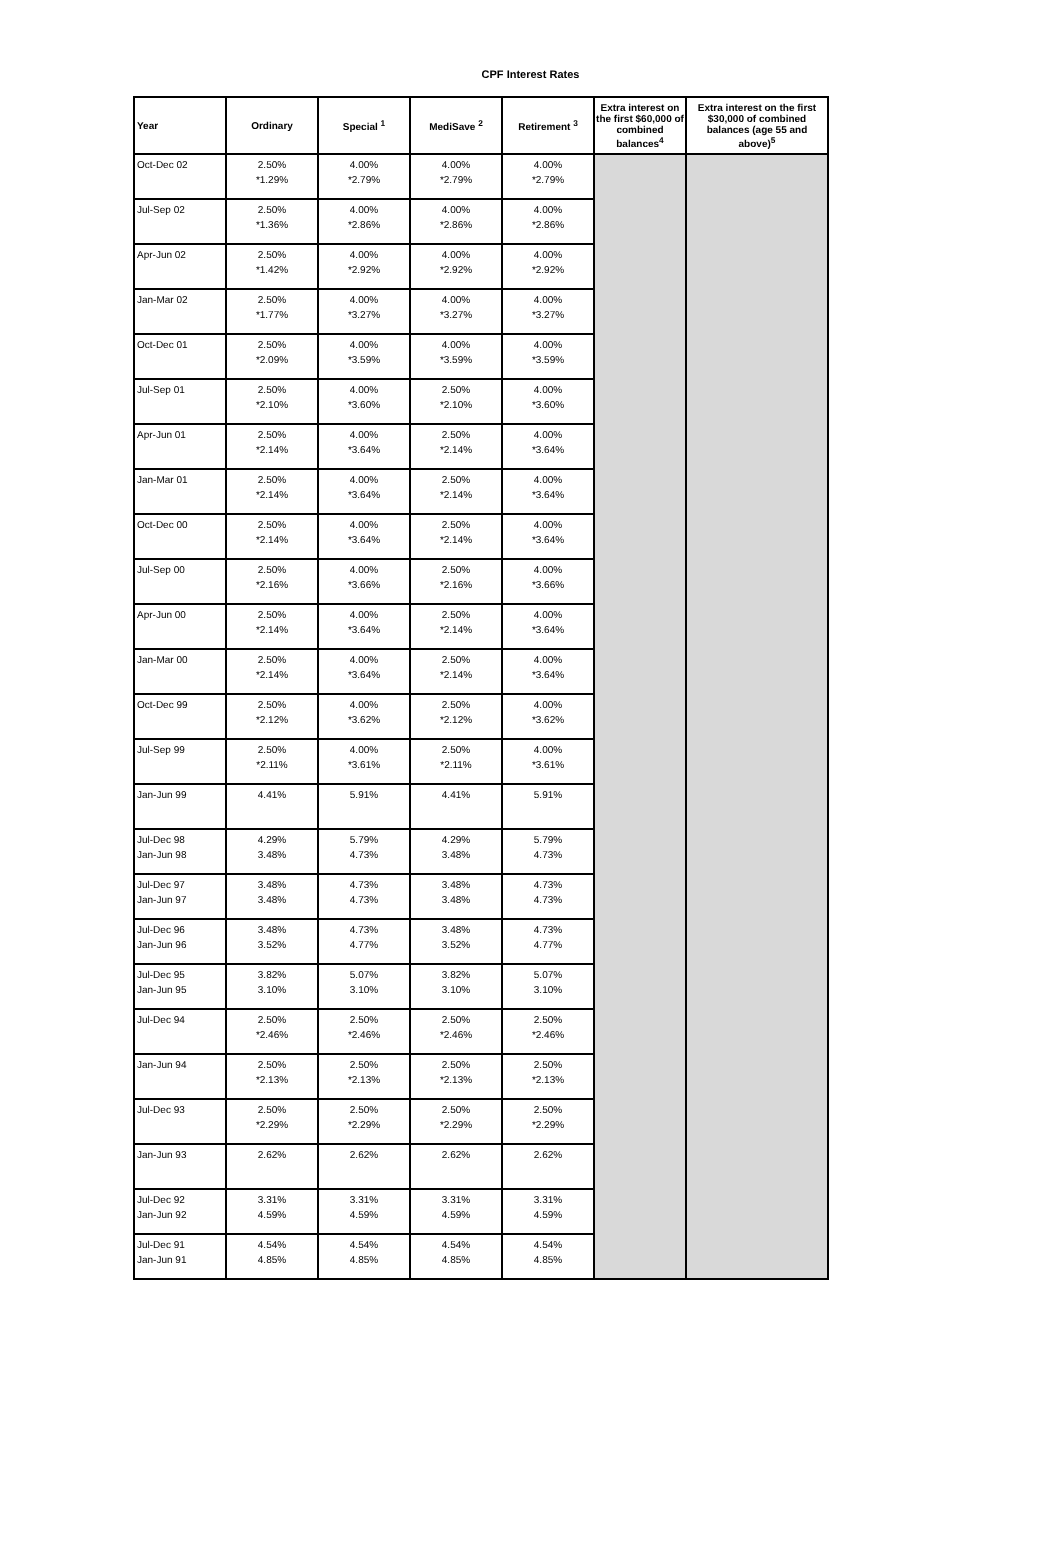CPF Interest Rates
| Year | Ordinary | Special <sup>1</sup> | MediSave <sup>2</sup> | Retirement <sup>3</sup> | Extra interest on the first $60,000 of combined balances<sup>4</sup> | Extra interest on the first $30,000 of combined balances (age 55 and above)<sup>5</sup> |
| --- | --- | --- | --- | --- | --- | --- |
| Oct-Dec 02 | 2.50% *1.29% | 4.00% *2.79% | 4.00% *2.79% | 4.00% *2.79% | | |
| Jul-Sep 02 | 2.50% *1.36% | 4.00% *2.86% | 4.00% *2.86% | 4.00% *2.86% | | |
| Apr-Jun 02 | 2.50% *1.42% | 4.00% *2.92% | 4.00% *2.92% | 4.00% *2.92% | | |
| Jan-Mar 02 | 2.50% *1.77% | 4.00% *3.27% | 4.00% *3.27% | 4.00% *3.27% | | |
| Oct-Dec 01 | 2.50% *2.09% | 4.00% *3.59% | 4.00% *3.59% | 4.00% *3.59% | | |
| Jul-Sep 01 | 2.50% *2.10% | 4.00% *3.60% | 2.50% *2.10% | 4.00% *3.60% | | |
| Apr-Jun 01 | 2.50% *2.14% | 4.00% *3.64% | 2.50% *2.14% | 4.00% *3.64% | | |
| Jan-Mar 01 | 2.50% *2.14% | 4.00% *3.64% | 2.50% *2.14% | 4.00% *3.64% | | |
| Oct-Dec 00 | 2.50% *2.14% | 4.00% *3.64% | 2.50% *2.14% | 4.00% *3.64% | | |
| Jul-Sep 00 | 2.50% *2.16% | 4.00% *3.66% | 2.50% *2.16% | 4.00% *3.66% | | |
| Apr-Jun 00 | 2.50% *2.14% | 4.00% *3.64% | 2.50% *2.14% | 4.00% *3.64% | | |
| Jan-Mar 00 | 2.50% *2.14% | 4.00% *3.64% | 2.50% *2.14% | 4.00% *3.64% | | |
| Oct-Dec 99 | 2.50% *2.12% | 4.00% *3.62% | 2.50% *2.12% | 4.00% *3.62% | | |
| Jul-Sep 99 | 2.50% *2.11% | 4.00% *3.61% | 2.50% *2.11% | 4.00% *3.61% | | |
| Jan-Jun 99 | 4.41% | 5.91% | 4.41% | 5.91% | | |
| Jul-Dec 98 Jan-Jun 98 | 4.29% 3.48% | 5.79% 4.73% | 4.29% 3.48% | 5.79% 4.73% | | |
| Jul-Dec 97 Jan-Jun 97 | 3.48% 3.48% | 4.73% 4.73% | 3.48% 3.48% | 4.73% 4.73% | | |
| Jul-Dec 96 Jan-Jun 96 | 3.48% 3.52% | 4.73% 4.77% | 3.48% 3.52% | 4.73% 4.77% | | |
| Jul-Dec 95 Jan-Jun 95 | 3.82% 3.10% | 5.07% 3.10% | 3.82% 3.10% | 5.07% 3.10% | | |
| Jul-Dec 94 | 2.50% *2.46% | 2.50% *2.46% | 2.50% *2.46% | 2.50% *2.46% | | |
| Jan-Jun 94 | 2.50% *2.13% | 2.50% *2.13% | 2.50% *2.13% | 2.50% *2.13% | | |
| Jul-Dec 93 | 2.50% *2.29% | 2.50% *2.29% | 2.50% *2.29% | 2.50% *2.29% | | |
| Jan-Jun 93 | 2.62% | 2.62% | 2.62% | 2.62% | | |
| Jul-Dec 92 Jan-Jun 92 | 3.31% 4.59% | 3.31% 4.59% | 3.31% 4.59% | 3.31% 4.59% | | |
| Jul-Dec 91 Jan-Jun 91 | 4.54% 4.85% | 4.54% 4.85% | 4.54% 4.85% | 4.54% 4.85% | | |